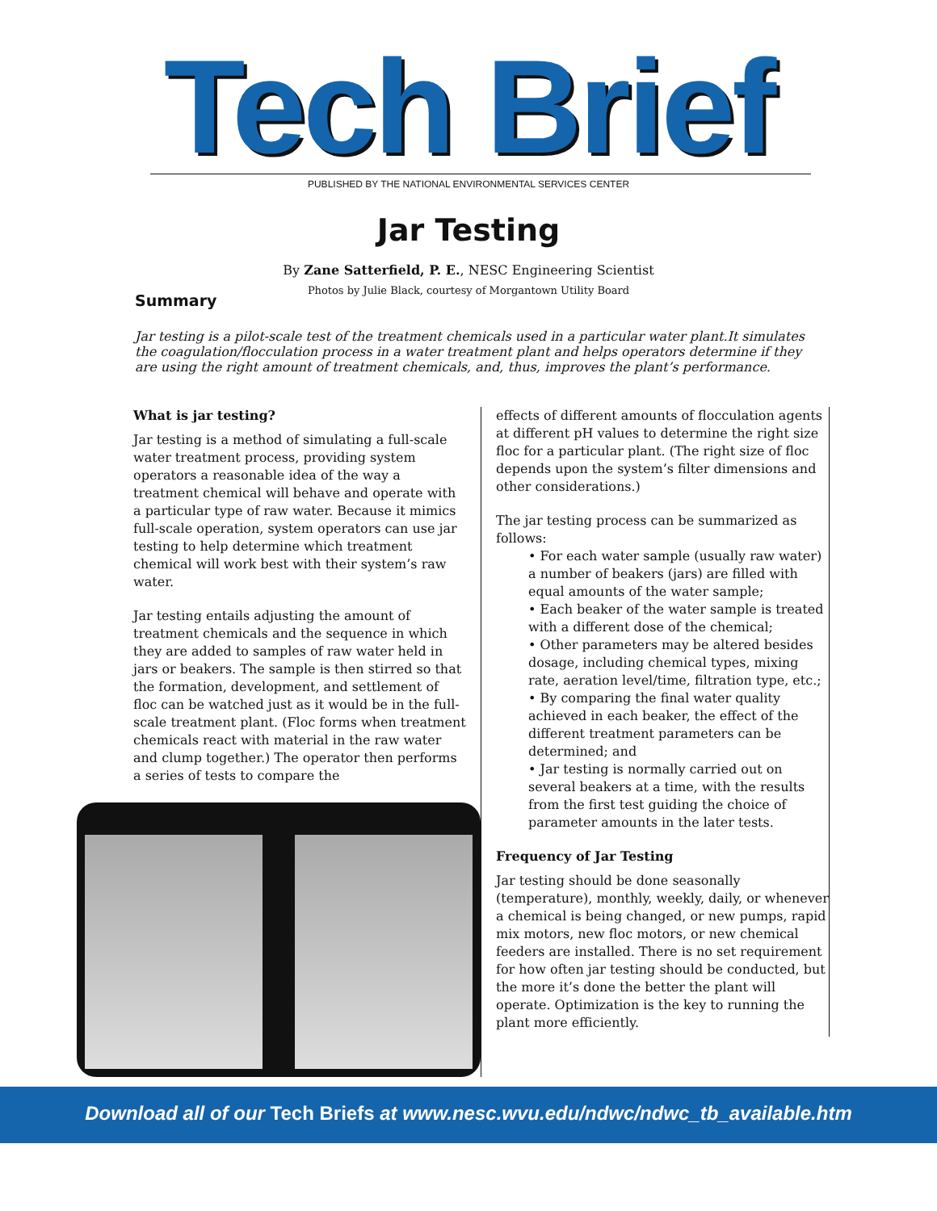Tech Brief
PUBLISHED BY THE NATIONAL ENVIRONMENTAL SERVICES CENTER
Jar Testing
By Zane Satterfield, P. E., NESC Engineering Scientist
Photos by Julie Black, courtesy of Morgantown Utility Board
Summary
Jar testing is a pilot-scale test of the treatment chemicals used in a particular water plant.It simulates the coagulation/flocculation process in a water treatment plant and helps operators determine if they are using the right amount of treatment chemicals, and, thus, improves the plant’s performance.
What is jar testing?
Jar testing is a method of simulating a full-scale water treatment process, providing system operators a reasonable idea of the way a treatment chemical will behave and operate with a particular type of raw water. Because it mimics full-scale operation, system operators can use jar testing to help determine which treatment chemical will work best with their system’s raw water.
Jar testing entails adjusting the amount of treatment chemicals and the sequence in which they are added to samples of raw water held in jars or beakers. The sample is then stirred so that the formation, development, and settlement of floc can be watched just as it would be in the full-scale treatment plant. (Floc forms when treatment chemicals react with material in the raw water and clump together.) The operator then performs a series of tests to compare the
effects of different amounts of flocculation agents at different pH values to determine the right size floc for a particular plant. (The right size of floc depends upon the system’s filter dimensions and other considerations.)
The jar testing process can be summarized as follows:
• For each water sample (usually raw water) a number of beakers (jars) are filled with equal amounts of the water sample;
• Each beaker of the water sample is treated with a different dose of the chemical;
• Other parameters may be altered besides dosage, including chemical types, mixing rate, aeration level/time, filtration type, etc.;
• By comparing the final water quality achieved in each beaker, the effect of the different treatment parameters can be determined; and
• Jar testing is normally carried out on several beakers at a time, with the results from the first test guiding the choice of parameter amounts in the later tests.
Frequency of Jar Testing
Jar testing should be done seasonally (temperature), monthly, weekly, daily, or whenever a chemical is being changed, or new pumps, rapid mix motors, new floc motors, or new chemical feeders are installed. There is no set requirement for how often jar testing should be conducted, but the more it’s done the better the plant will operate. Optimization is the key to running the plant more efficiently.
Download all of our Tech Briefs at www.nesc.wvu.edu/ndwc/ndwc_tb_available.htm